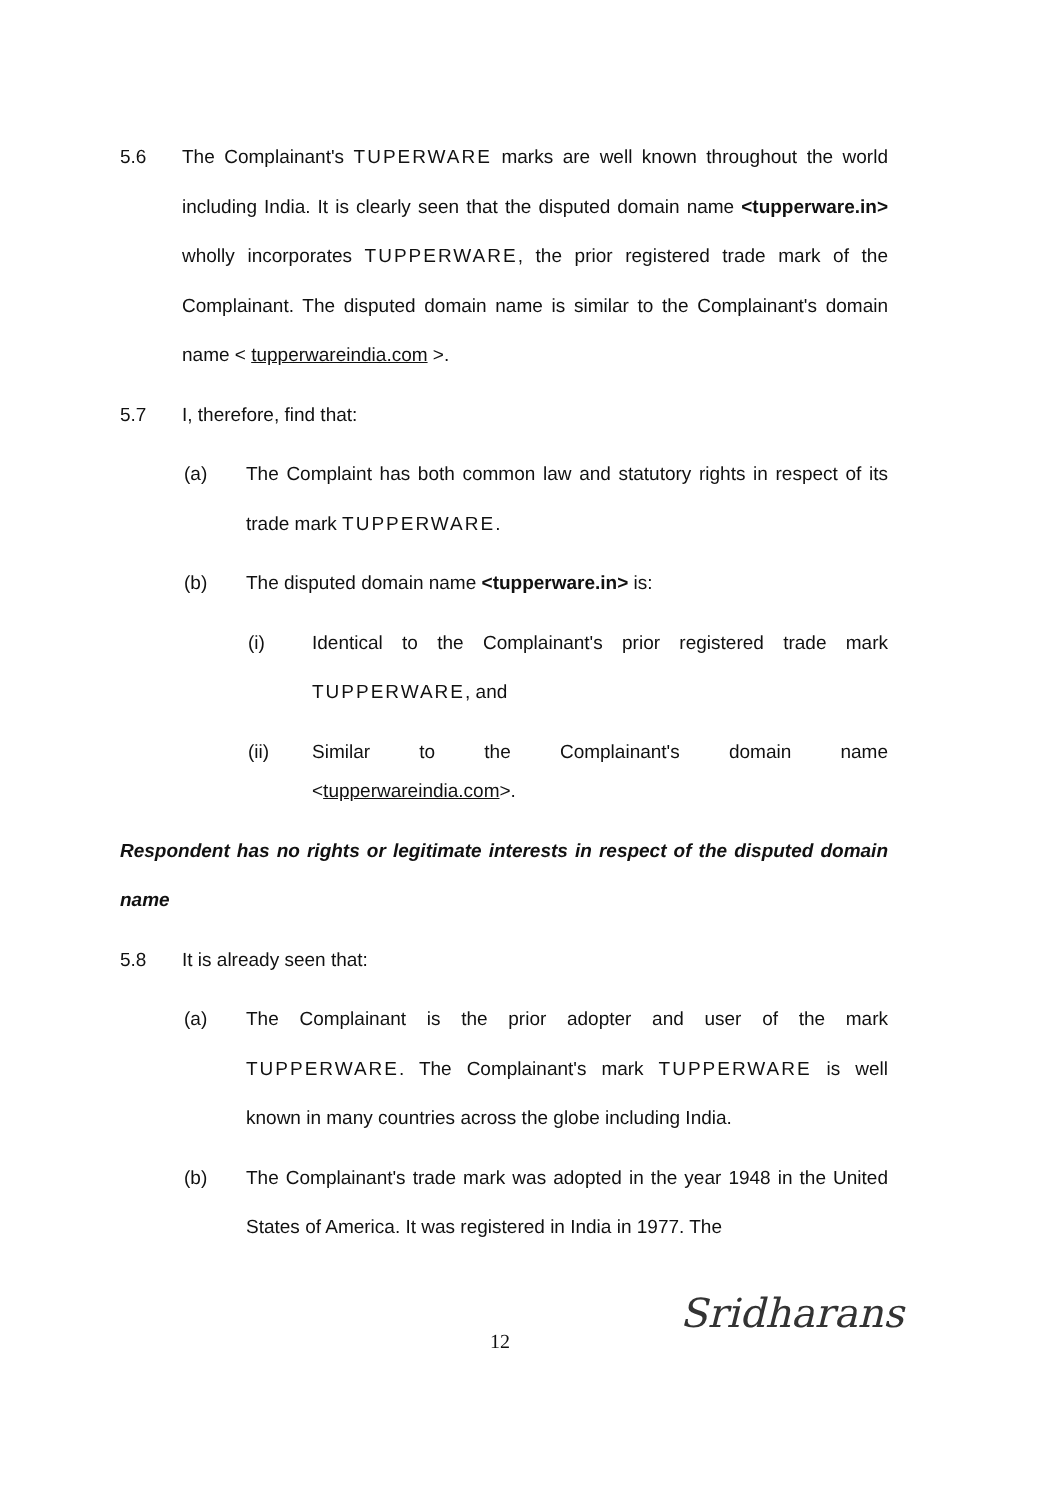5.6 The Complainant's TUPERWARE marks are well known throughout the world including India. It is clearly seen that the disputed domain name <tupperware.in> wholly incorporates TUPPERWARE, the prior registered trade mark of the Complainant. The disputed domain name is similar to the Complainant's domain name < tupperwareindia.com >.
5.7 I, therefore, find that:
(a) The Complaint has both common law and statutory rights in respect of its trade mark TUPPERWARE.
(b) The disputed domain name <tupperware.in> is:
(i) Identical to the Complainant's prior registered trade mark TUPPERWARE, and
(ii) Similar to the Complainant's domain name
<tupperwareindia.com>.
Respondent has no rights or legitimate interests in respect of the disputed domain name
5.8 It is already seen that:
(a) The Complainant is the prior adopter and user of the mark TUPPERWARE. The Complainant's mark TUPPERWARE is well known in many countries across the globe including India.
(b) The Complainant's trade mark was adopted in the year 1948 in the United States of America. It was registered in India in 1977. The
12
Sridharans